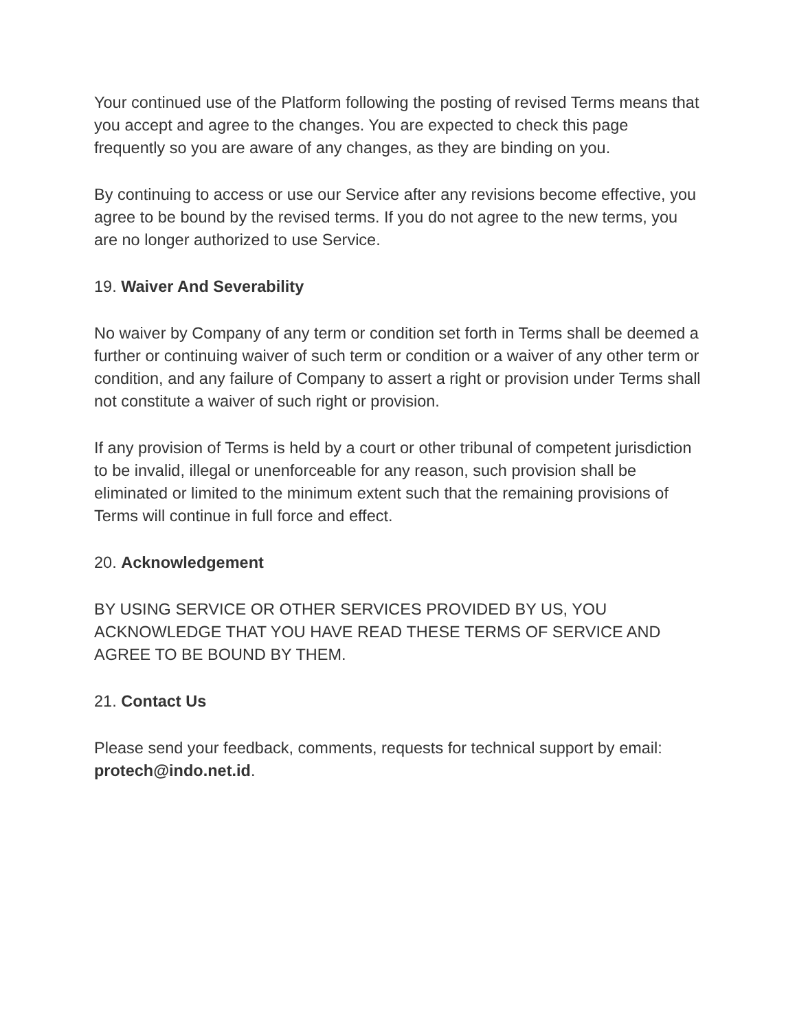Your continued use of the Platform following the posting of revised Terms means that you accept and agree to the changes. You are expected to check this page frequently so you are aware of any changes, as they are binding on you.
By continuing to access or use our Service after any revisions become effective, you agree to be bound by the revised terms. If you do not agree to the new terms, you are no longer authorized to use Service.
19. Waiver And Severability
No waiver by Company of any term or condition set forth in Terms shall be deemed a further or continuing waiver of such term or condition or a waiver of any other term or condition, and any failure of Company to assert a right or provision under Terms shall not constitute a waiver of such right or provision.
If any provision of Terms is held by a court or other tribunal of competent jurisdiction to be invalid, illegal or unenforceable for any reason, such provision shall be eliminated or limited to the minimum extent such that the remaining provisions of Terms will continue in full force and effect.
20. Acknowledgement
BY USING SERVICE OR OTHER SERVICES PROVIDED BY US, YOU ACKNOWLEDGE THAT YOU HAVE READ THESE TERMS OF SERVICE AND AGREE TO BE BOUND BY THEM.
21. Contact Us
Please send your feedback, comments, requests for technical support by email: protech@indo.net.id.